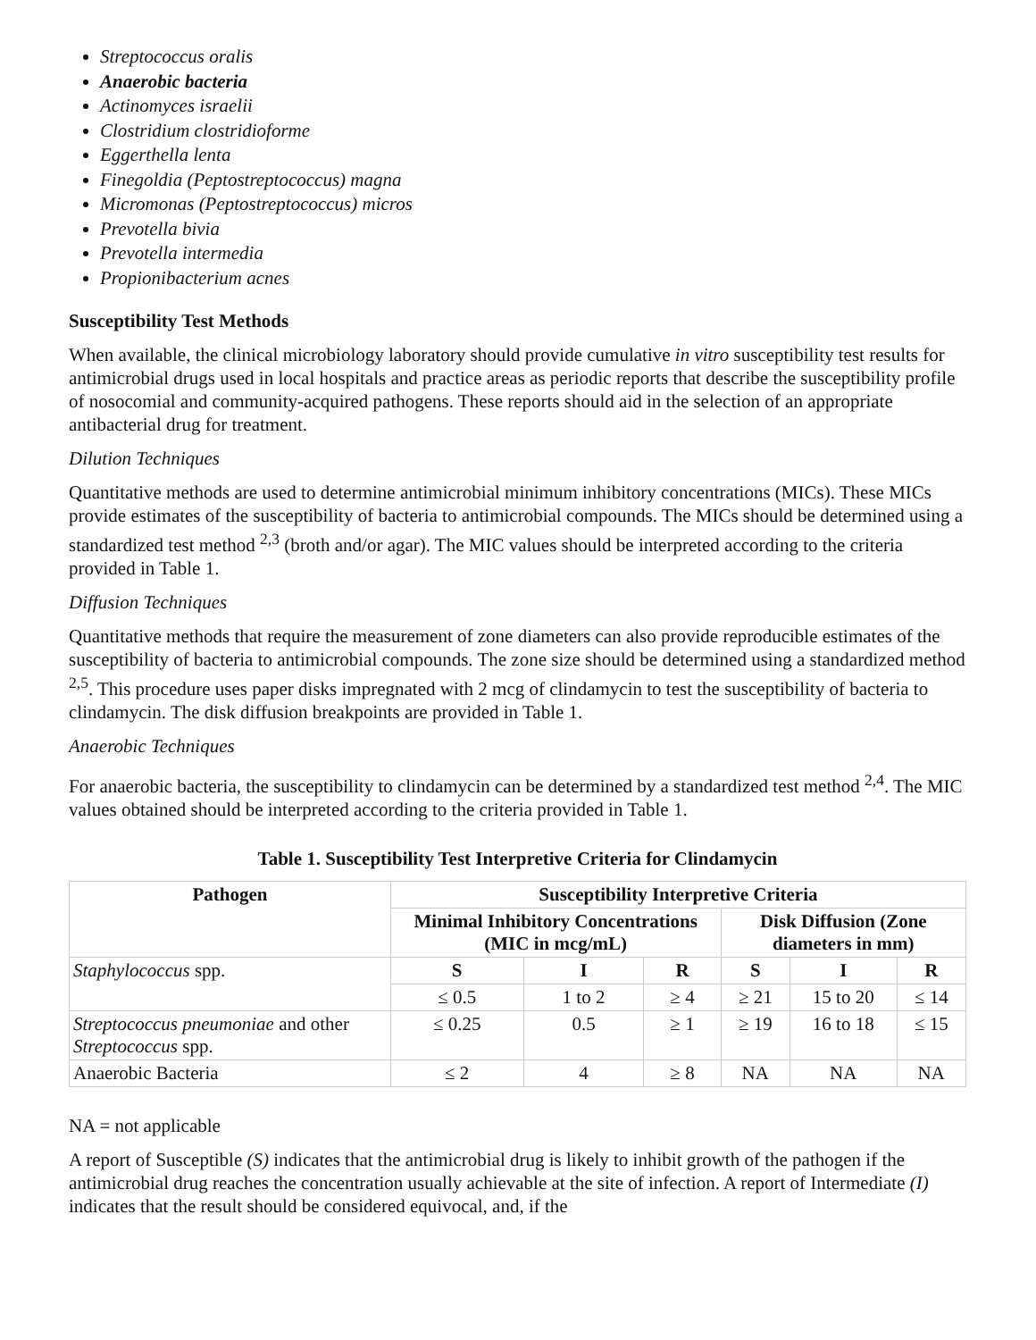Streptococcus oralis
Anaerobic bacteria
Actinomyces israelii
Clostridium clostridioforme
Eggerthella lenta
Finegoldia (Peptostreptococcus) magna
Micromonas (Peptostreptococcus) micros
Prevotella bivia
Prevotella intermedia
Propionibacterium acnes
Susceptibility Test Methods
When available, the clinical microbiology laboratory should provide cumulative in vitro susceptibility test results for antimicrobial drugs used in local hospitals and practice areas as periodic reports that describe the susceptibility profile of nosocomial and community-acquired pathogens. These reports should aid in the selection of an appropriate antibacterial drug for treatment.
Dilution Techniques
Quantitative methods are used to determine antimicrobial minimum inhibitory concentrations (MICs). These MICs provide estimates of the susceptibility of bacteria to antimicrobial compounds. The MICs should be determined using a standardized test method <sup>2,3</sup> (broth and/or agar). The MIC values should be interpreted according to the criteria provided in Table 1.
Diffusion Techniques
Quantitative methods that require the measurement of zone diameters can also provide reproducible estimates of the susceptibility of bacteria to antimicrobial compounds. The zone size should be determined using a standardized method <sup>2,5</sup>. This procedure uses paper disks impregnated with 2 mcg of clindamycin to test the susceptibility of bacteria to clindamycin. The disk diffusion breakpoints are provided in Table 1.
Anaerobic Techniques
For anaerobic bacteria, the susceptibility to clindamycin can be determined by a standardized test method <sup>2,4</sup>. The MIC values obtained should be interpreted according to the criteria provided in Table 1.
Table 1. Susceptibility Test Interpretive Criteria for Clindamycin
| Pathogen | Susceptibility Interpretive Criteria | | | | | |
| --- | --- | --- | --- | --- | --- | --- |
| | Minimal Inhibitory Concentrations (MIC in mcg/mL) | | | Disk Diffusion (Zone diameters in mm) | | |
| Staphylococcus spp. | S | I | R | S | I | R |
| | ≤ 0.5 | 1 to 2 | ≥ 4 | ≥ 21 | 15 to 20 | ≤ 14 |
| Streptococcus pneumoniae and other Streptococcus spp. | ≤ 0.25 | 0.5 | ≥ 1 | ≥ 19 | 16 to 18 | ≤ 15 |
| Anaerobic Bacteria | ≤ 2 | 4 | ≥ 8 | NA | NA | NA |
NA = not applicable
A report of Susceptible (S) indicates that the antimicrobial drug is likely to inhibit growth of the pathogen if the antimicrobial drug reaches the concentration usually achievable at the site of infection. A report of Intermediate (I) indicates that the result should be considered equivocal, and, if the